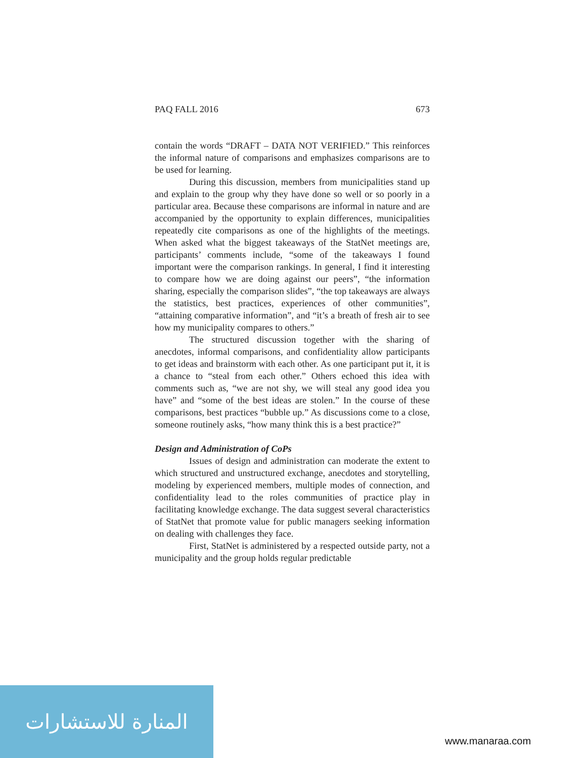PAQ FALL 2016 673
contain the words “DRAFT – DATA NOT VERIFIED.” This reinforces the informal nature of comparisons and emphasizes comparisons are to be used for learning.
During this discussion, members from municipalities stand up and explain to the group why they have done so well or so poorly in a particular area. Because these comparisons are informal in nature and are accompanied by the opportunity to explain differences, municipalities repeatedly cite comparisons as one of the highlights of the meetings. When asked what the biggest takeaways of the StatNet meetings are, participants’ comments include, “some of the takeaways I found important were the comparison rankings. In general, I find it interesting to compare how we are doing against our peers”, “the information sharing, especially the comparison slides”, “the top takeaways are always the statistics, best practices, experiences of other communities”, “attaining comparative information”, and “it’s a breath of fresh air to see how my municipality compares to others.”
The structured discussion together with the sharing of anecdotes, informal comparisons, and confidentiality allow participants to get ideas and brainstorm with each other. As one participant put it, it is a chance to “steal from each other.” Others echoed this idea with comments such as, “we are not shy, we will steal any good idea you have” and “some of the best ideas are stolen.” In the course of these comparisons, best practices “bubble up.” As discussions come to a close, someone routinely asks, “how many think this is a best practice?”
Design and Administration of CoPs
Issues of design and administration can moderate the extent to which structured and unstructured exchange, anecdotes and storytelling, modeling by experienced members, multiple modes of connection, and confidentiality lead to the roles communities of practice play in facilitating knowledge exchange. The data suggest several characteristics of StatNet that promote value for public managers seeking information on dealing with challenges they face.
First, StatNet is administered by a respected outside party, not a municipality and the group holds regular predictable
المنارة للاستشارات
www.manaraa.com